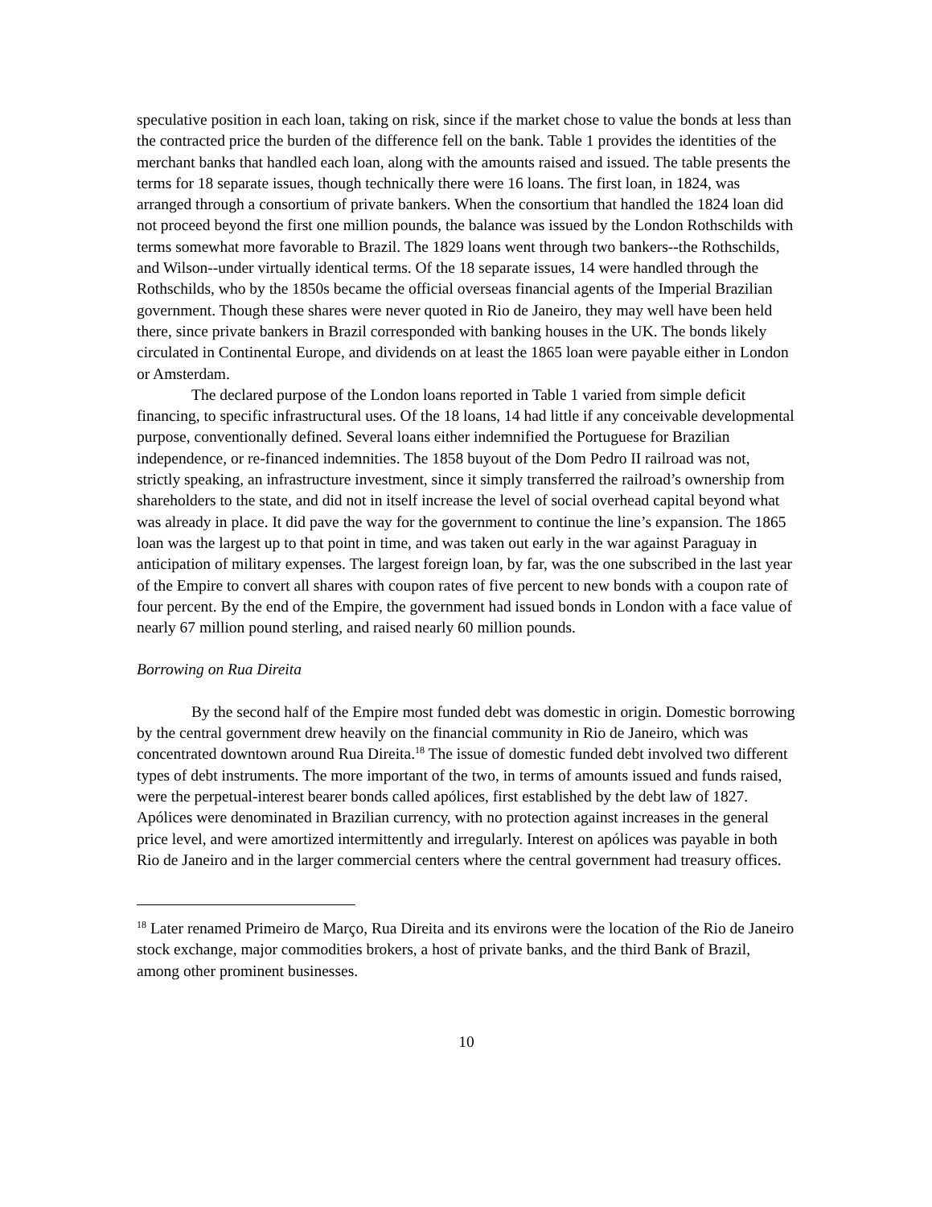speculative position in each loan, taking on risk, since if the market chose to value the bonds at less than the contracted price the burden of the difference fell on the bank. Table 1 provides the identities of the merchant banks that handled each loan, along with the amounts raised and issued. The table presents the terms for 18 separate issues, though technically there were 16 loans. The first loan, in 1824, was arranged through a consortium of private bankers. When the consortium that handled the 1824 loan did not proceed beyond the first one million pounds, the balance was issued by the London Rothschilds with terms somewhat more favorable to Brazil. The 1829 loans went through two bankers--the Rothschilds, and Wilson--under virtually identical terms. Of the 18 separate issues, 14 were handled through the Rothschilds, who by the 1850s became the official overseas financial agents of the Imperial Brazilian government. Though these shares were never quoted in Rio de Janeiro, they may well have been held there, since private bankers in Brazil corresponded with banking houses in the UK. The bonds likely circulated in Continental Europe, and dividends on at least the 1865 loan were payable either in London or Amsterdam.
The declared purpose of the London loans reported in Table 1 varied from simple deficit financing, to specific infrastructural uses. Of the 18 loans, 14 had little if any conceivable developmental purpose, conventionally defined. Several loans either indemnified the Portuguese for Brazilian independence, or re-financed indemnities. The 1858 buyout of the Dom Pedro II railroad was not, strictly speaking, an infrastructure investment, since it simply transferred the railroad’s ownership from shareholders to the state, and did not in itself increase the level of social overhead capital beyond what was already in place. It did pave the way for the government to continue the line’s expansion. The 1865 loan was the largest up to that point in time, and was taken out early in the war against Paraguay in anticipation of military expenses. The largest foreign loan, by far, was the one subscribed in the last year of the Empire to convert all shares with coupon rates of five percent to new bonds with a coupon rate of four percent. By the end of the Empire, the government had issued bonds in London with a face value of nearly 67 million pound sterling, and raised nearly 60 million pounds.
Borrowing on Rua Direita
By the second half of the Empire most funded debt was domestic in origin. Domestic borrowing by the central government drew heavily on the financial community in Rio de Janeiro, which was concentrated downtown around Rua Direita.<sup>18</sup> The issue of domestic funded debt involved two different types of debt instruments. The more important of the two, in terms of amounts issued and funds raised, were the perpetual-interest bearer bonds called apólices, first established by the debt law of 1827. Apólices were denominated in Brazilian currency, with no protection against increases in the general price level, and were amortized intermittently and irregularly. Interest on apólices was payable in both Rio de Janeiro and in the larger commercial centers where the central government had treasury offices.
<sup>18</sup> Later renamed Primeiro de Março, Rua Direita and its environs were the location of the Rio de Janeiro stock exchange, major commodities brokers, a host of private banks, and the third Bank of Brazil, among other prominent businesses.
10